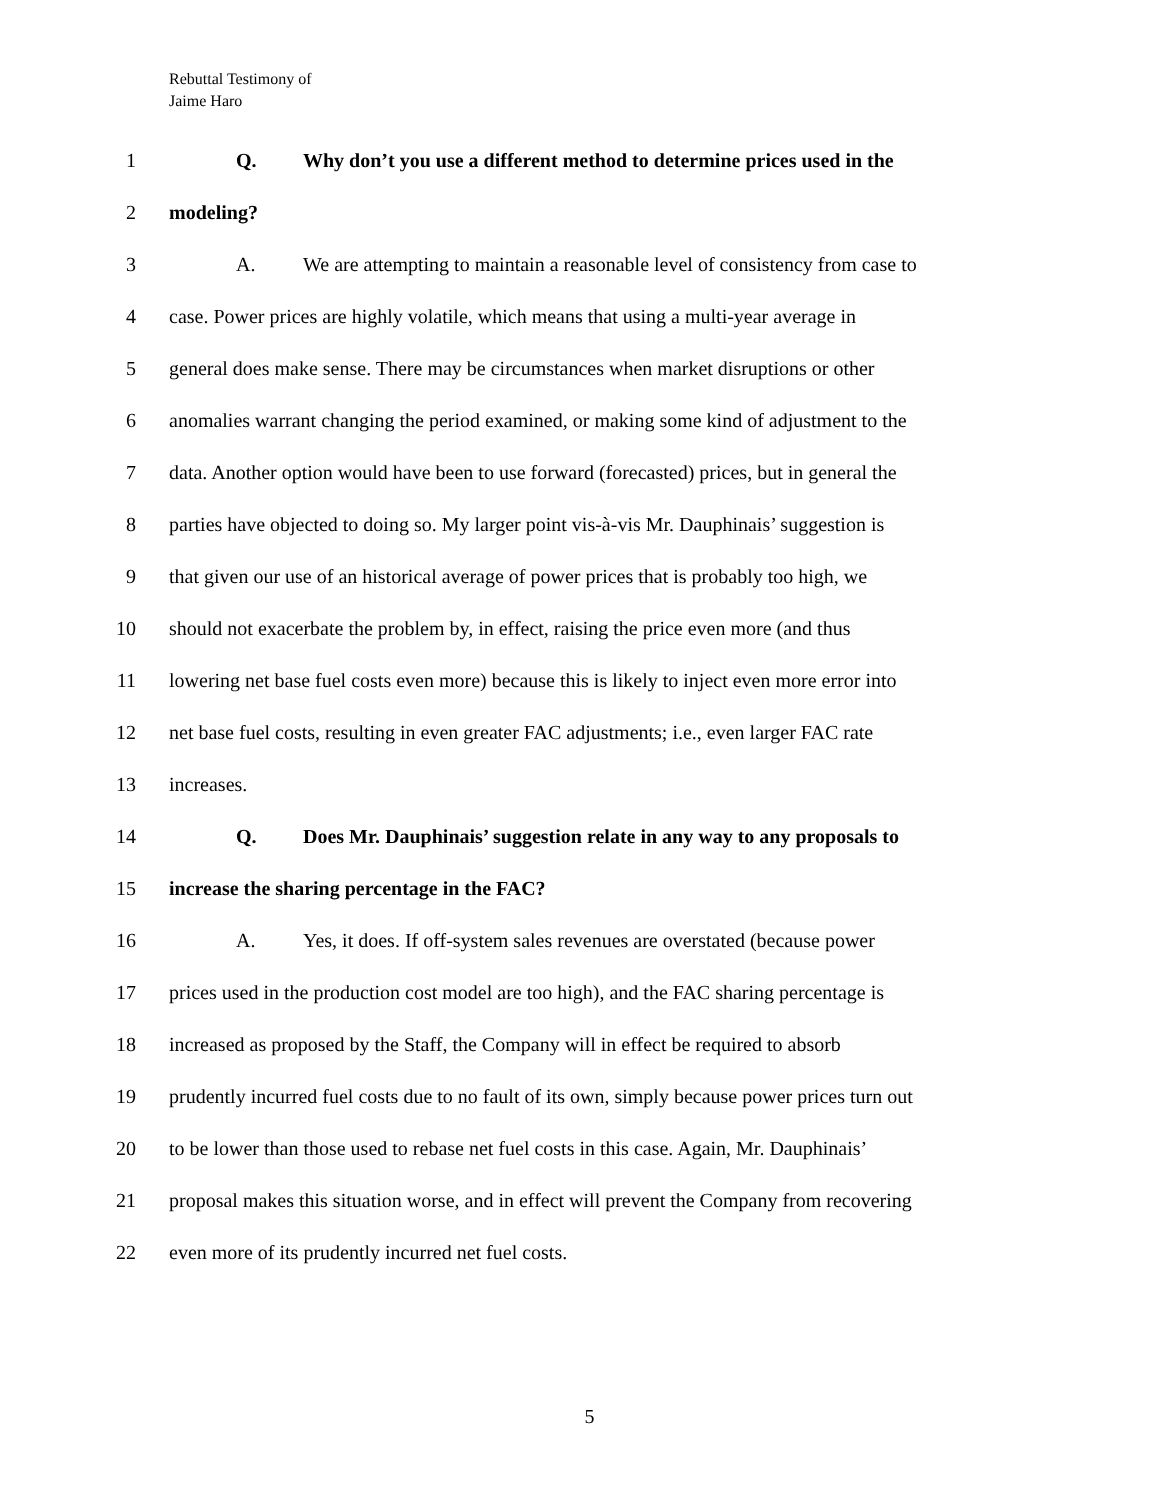Rebuttal Testimony of
Jaime Haro
1 Q. Why don’t you use a different method to determine prices used in the
2 modeling?
3 A. We are attempting to maintain a reasonable level of consistency from case to
4 case. Power prices are highly volatile, which means that using a multi-year average in
5 general does make sense. There may be circumstances when market disruptions or other
6 anomalies warrant changing the period examined, or making some kind of adjustment to the
7 data. Another option would have been to use forward (forecasted) prices, but in general the
8 parties have objected to doing so. My larger point vis-à-vis Mr. Dauphinais’ suggestion is
9 that given our use of an historical average of power prices that is probably too high, we
10 should not exacerbate the problem by, in effect, raising the price even more (and thus
11 lowering net base fuel costs even more) because this is likely to inject even more error into
12 net base fuel costs, resulting in even greater FAC adjustments; i.e., even larger FAC rate
13 increases.
14 Q. Does Mr. Dauphinais’ suggestion relate in any way to any proposals to
15 increase the sharing percentage in the FAC?
16 A. Yes, it does. If off-system sales revenues are overstated (because power
17 prices used in the production cost model are too high), and the FAC sharing percentage is
18 increased as proposed by the Staff, the Company will in effect be required to absorb
19 prudently incurred fuel costs due to no fault of its own, simply because power prices turn out
20 to be lower than those used to rebase net fuel costs in this case. Again, Mr. Dauphinais’
21 proposal makes this situation worse, and in effect will prevent the Company from recovering
22 even more of its prudently incurred net fuel costs.
5